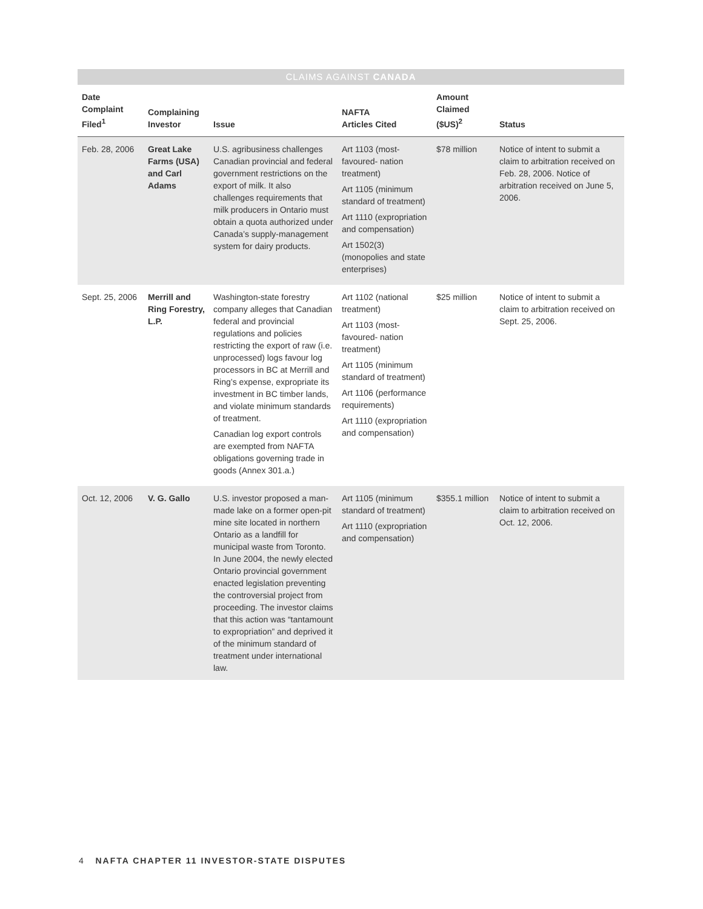CLAIMS AGAINST CANADA
| Date Complaint Filed<sup>1</sup> | Complaining Investor | Issue | NAFTA Articles Cited | Amount Claimed ($US)<sup>2</sup> | Status |
| --- | --- | --- | --- | --- | --- |
| Feb. 28, 2006 | Great Lake Farms (USA) and Carl Adams | U.S. agribusiness challenges Canadian provincial and federal government restrictions on the export of milk. It also challenges requirements that milk producers in Ontario must obtain a quota authorized under Canada’s supply-management system for dairy products. | Art 1103 (most-favoured- nation treatment) Art 1105 (minimum standard of treatment) Art 1110 (expropriation and compensation) Art 1502(3) (monopolies and state enterprises) | $78 million | Notice of intent to submit a claim to arbitration received on Feb. 28, 2006. Notice of arbitration received on June 5, 2006. |
| Sept. 25, 2006 | Merrill and Ring Forestry, L.P. | Washington-state forestry company alleges that Canadian federal and provincial regulations and policies restricting the export of raw (i.e. unprocessed) logs favour log processors in BC at Merrill and Ring’s expense, expropriate its investment in BC timber lands, and violate minimum standards of treatment. Canadian log export controls are exempted from NAFTA obligations governing trade in goods (Annex 301.a.) | Art 1102 (national treatment) Art 1103 (most-favoured- nation treatment) Art 1105 (minimum standard of treatment) Art 1106 (performance requirements) Art 1110 (expropriation and compensation) | $25 million | Notice of intent to submit a claim to arbitration received on Sept. 25, 2006. |
| Oct. 12, 2006 | V. G. Gallo | U.S. investor proposed a man-made lake on a former open-pit mine site located in northern Ontario as a landfill for municipal waste from Toronto. In June 2004, the newly elected Ontario provincial government enacted legislation preventing the controversial project from proceeding. The investor claims that this action was “tantamount to expropriation” and deprived it of the minimum standard of treatment under international law. | Art 1105 (minimum standard of treatment) Art 1110 (expropriation and compensation) | $355.1 million | Notice of intent to submit a claim to arbitration received on Oct. 12, 2006. |
4 NAFTA CHAPTER 11 INVESTOR-STATE DISPUTES